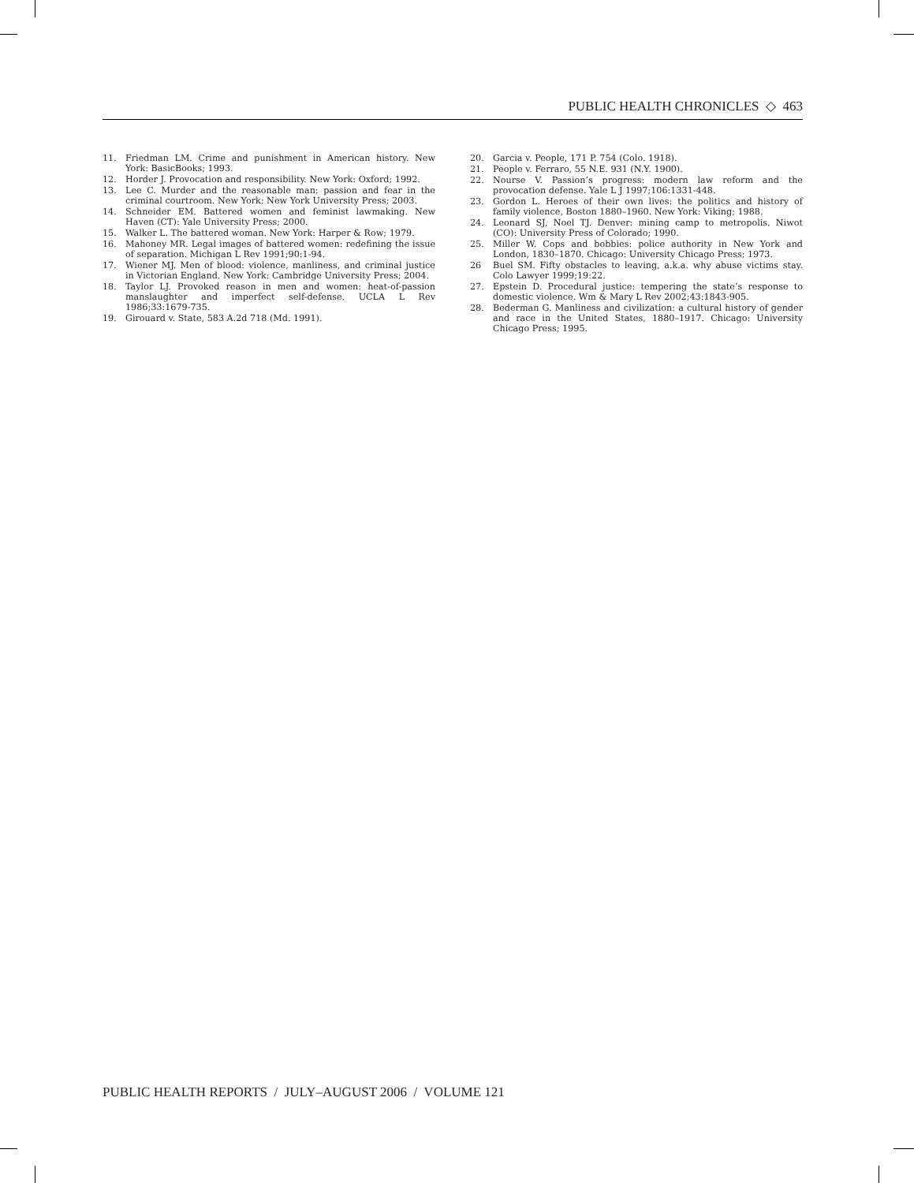PUBLIC HEALTH CHRONICLES ◇ 463
11. Friedman LM. Crime and punishment in American history. New York: BasicBooks; 1993.
12. Horder J. Provocation and responsibility. New York: Oxford; 1992.
13. Lee C. Murder and the reasonable man: passion and fear in the criminal courtroom. New York: New York University Press; 2003.
14. Schneider EM. Battered women and feminist lawmaking. New Haven (CT): Yale University Press; 2000.
15. Walker L. The battered woman. New York: Harper & Row; 1979.
16. Mahoney MR. Legal images of battered women: redefining the issue of separation. Michigan L Rev 1991;90:1-94.
17. Wiener MJ. Men of blood: violence, manliness, and criminal justice in Victorian England. New York: Cambridge University Press; 2004.
18. Taylor LJ. Provoked reason in men and women: heat-of-passion manslaughter and imperfect self-defense. UCLA L Rev 1986;33:1679-735.
19. Girouard v. State, 583 A.2d 718 (Md. 1991).
20. Garcia v. People, 171 P. 754 (Colo. 1918).
21. People v. Ferraro, 55 N.E. 931 (N.Y. 1900).
22. Nourse V. Passion’s progress: modern law reform and the provocation defense. Yale L J 1997;106:1331-448.
23. Gordon L. Heroes of their own lives: the politics and history of family violence, Boston 1880–1960. New York: Viking; 1988.
24. Leonard SJ, Noel TJ. Denver: mining camp to metropolis. Niwot (CO): University Press of Colorado; 1990.
25. Miller W. Cops and bobbies: police authority in New York and London, 1830–1870. Chicago: University Chicago Press; 1973.
26 Buel SM. Fifty obstacles to leaving, a.k.a. why abuse victims stay. Colo Lawyer 1999;19:22.
27. Epstein D. Procedural justice: tempering the state’s response to domestic violence. Wm & Mary L Rev 2002;43:1843-905.
28. Bederman G. Manliness and civilization: a cultural history of gender and race in the United States, 1880–1917. Chicago: University Chicago Press; 1995.
PUBLIC HEALTH REPORTS / JULY–AUGUST 2006 / VOLUME 121